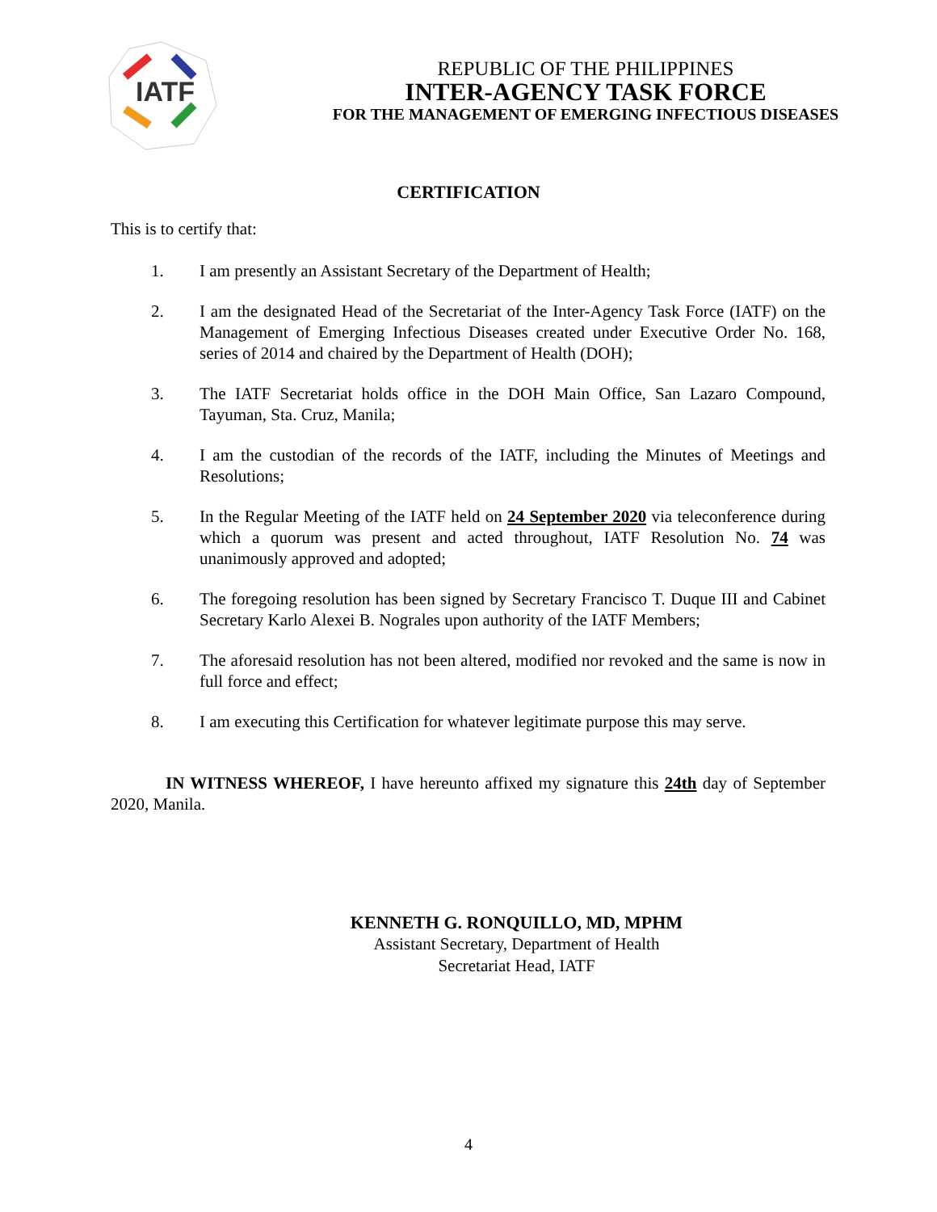IATF
REPUBLIC OF THE PHILIPPINES
INTER-AGENCY TASK FORCE
FOR THE MANAGEMENT OF EMERGING INFECTIOUS DISEASES
CERTIFICATION
This is to certify that:
1. I am presently an Assistant Secretary of the Department of Health;
2. I am the designated Head of the Secretariat of the Inter-Agency Task Force (IATF) on the Management of Emerging Infectious Diseases created under Executive Order No. 168, series of 2014 and chaired by the Department of Health (DOH);
3. The IATF Secretariat holds office in the DOH Main Office, San Lazaro Compound, Tayuman, Sta. Cruz, Manila;
4. I am the custodian of the records of the IATF, including the Minutes of Meetings and Resolutions;
5. In the Regular Meeting of the IATF held on 24 September 2020 via teleconference during which a quorum was present and acted throughout, IATF Resolution No. 74 was unanimously approved and adopted;
6. The foregoing resolution has been signed by Secretary Francisco T. Duque III and Cabinet Secretary Karlo Alexei B. Nograles upon authority of the IATF Members;
7. The aforesaid resolution has not been altered, modified nor revoked and the same is now in full force and effect;
8. I am executing this Certification for whatever legitimate purpose this may serve.
IN WITNESS WHEREOF, I have hereunto affixed my signature this 24th day of September 2020, Manila.
KENNETH G. RONQUILLO, MD, MPHM
Assistant Secretary, Department of Health
Secretariat Head, IATF
4